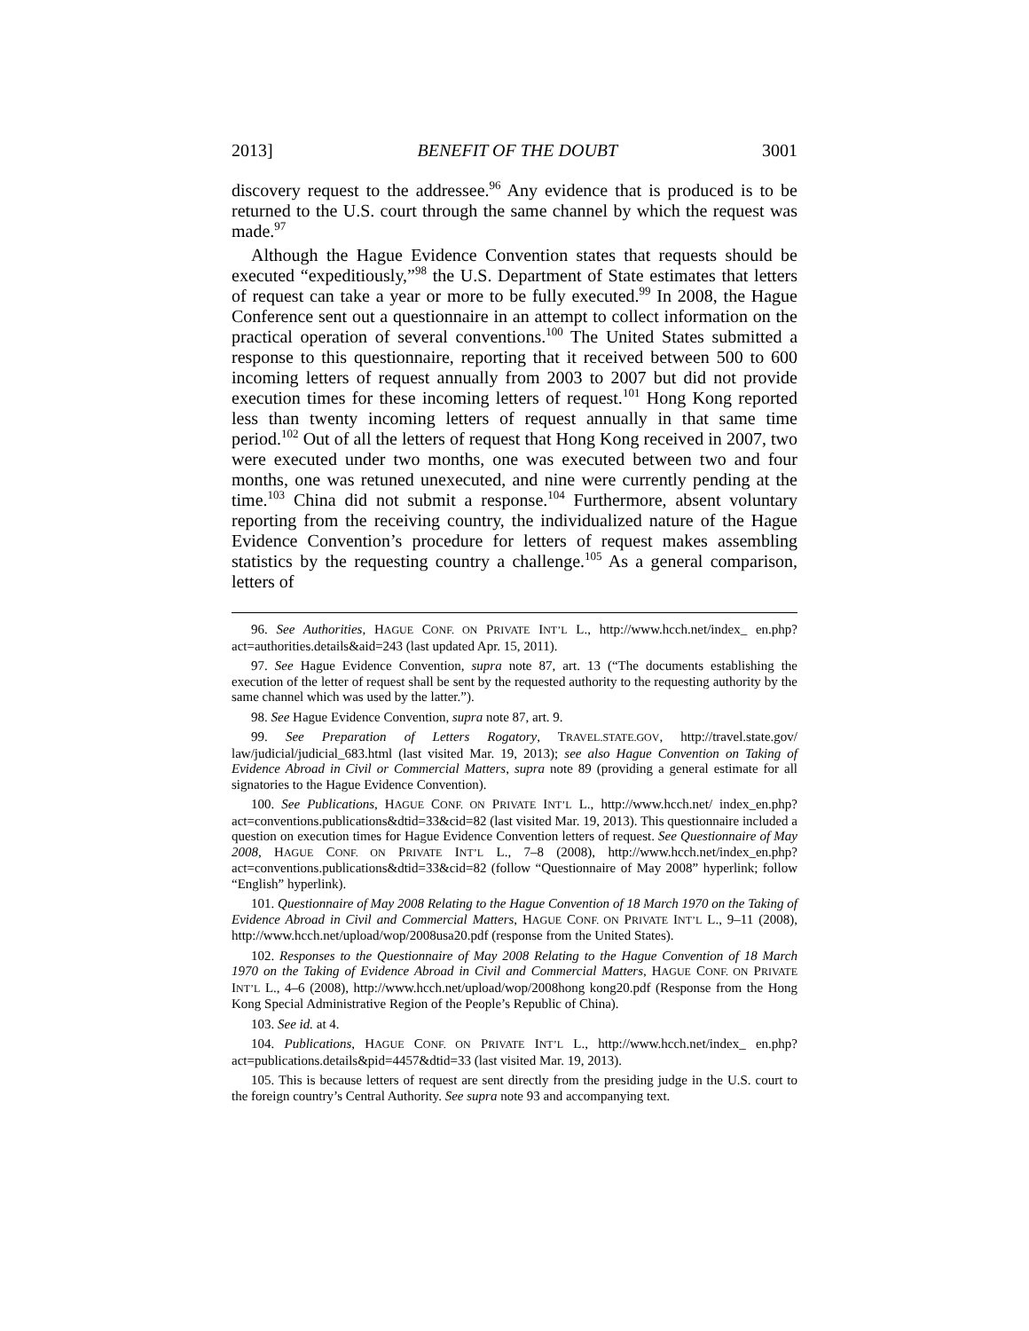2013] BENEFIT OF THE DOUBT 3001
discovery request to the addressee.<sup>96</sup> Any evidence that is produced is to be returned to the U.S. court through the same channel by which the request was made.<sup>97</sup>
Although the Hague Evidence Convention states that requests should be executed “expeditiously,”<sup>98</sup> the U.S. Department of State estimates that letters of request can take a year or more to be fully executed.<sup>99</sup> In 2008, the Hague Conference sent out a questionnaire in an attempt to collect information on the practical operation of several conventions.<sup>100</sup> The United States submitted a response to this questionnaire, reporting that it received between 500 to 600 incoming letters of request annually from 2003 to 2007 but did not provide execution times for these incoming letters of request.<sup>101</sup> Hong Kong reported less than twenty incoming letters of request annually in that same time period.<sup>102</sup> Out of all the letters of request that Hong Kong received in 2007, two were executed under two months, one was executed between two and four months, one was retuned unexecuted, and nine were currently pending at the time.<sup>103</sup> China did not submit a response.<sup>104</sup> Furthermore, absent voluntary reporting from the receiving country, the individualized nature of the Hague Evidence Convention’s procedure for letters of request makes assembling statistics by the requesting country a challenge.<sup>105</sup> As a general comparison, letters of
96. See Authorities, HAGUE CONF. ON PRIVATE INT’L L., http://www.hcch.net/index_ en.php?act=authorities.details&aid=243 (last updated Apr. 15, 2011).
97. See Hague Evidence Convention, supra note 87, art. 13 (“The documents establishing the execution of the letter of request shall be sent by the requested authority to the requesting authority by the same channel which was used by the latter.”).
98. See Hague Evidence Convention, supra note 87, art. 9.
99. See Preparation of Letters Rogatory, TRAVEL.STATE.GOV, http://travel.state.gov/ law/judicial/judicial_683.html (last visited Mar. 19, 2013); see also Hague Convention on Taking of Evidence Abroad in Civil or Commercial Matters, supra note 89 (providing a general estimate for all signatories to the Hague Evidence Convention).
100. See Publications, HAGUE CONF. ON PRIVATE INT’L L., http://www.hcch.net/ index_en.php?act=conventions.publications&dtid=33&cid=82 (last visited Mar. 19, 2013). This questionnaire included a question on execution times for Hague Evidence Convention letters of request. See Questionnaire of May 2008, HAGUE CONF. ON PRIVATE INT’L L., 7–8 (2008), http://www.hcch.net/index_en.php?act=conventions.publications&dtid=33&cid=82 (follow “Questionnaire of May 2008” hyperlink; follow “English” hyperlink).
101. Questionnaire of May 2008 Relating to the Hague Convention of 18 March 1970 on the Taking of Evidence Abroad in Civil and Commercial Matters, HAGUE CONF. ON PRIVATE INT’L L., 9–11 (2008), http://www.hcch.net/upload/wop/2008usa20.pdf (response from the United States).
102. Responses to the Questionnaire of May 2008 Relating to the Hague Convention of 18 March 1970 on the Taking of Evidence Abroad in Civil and Commercial Matters, HAGUE CONF. ON PRIVATE INT’L L., 4–6 (2008), http://www.hcch.net/upload/wop/2008hong kong20.pdf (Response from the Hong Kong Special Administrative Region of the People’s Republic of China).
103. See id. at 4.
104. Publications, HAGUE CONF. ON PRIVATE INT’L L., http://www.hcch.net/index_ en.php?act=publications.details&pid=4457&dtid=33 (last visited Mar. 19, 2013).
105. This is because letters of request are sent directly from the presiding judge in the U.S. court to the foreign country’s Central Authority. See supra note 93 and accompanying text.